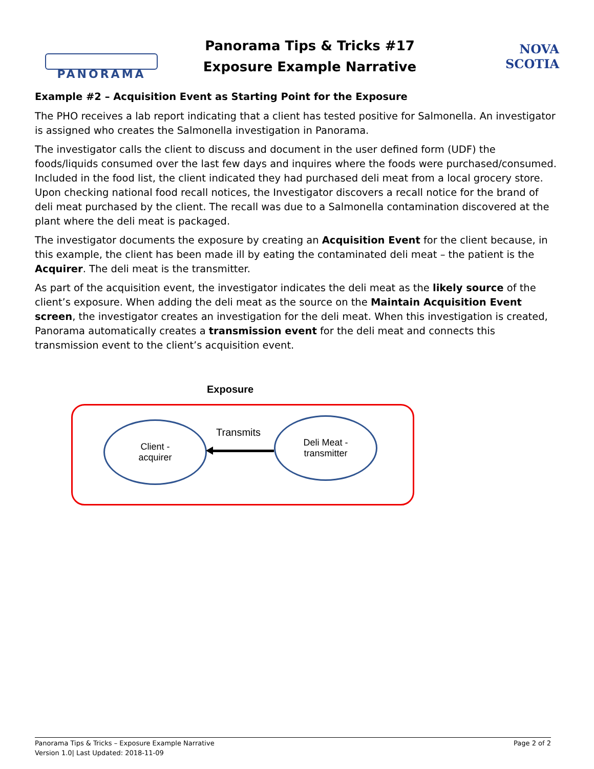PANORAMA
Panorama Tips & Tricks #17
Exposure Example Narrative
NOVA SCOTIA
Example #2 – Acquisition Event as Starting Point for the Exposure
The PHO receives a lab report indicating that a client has tested positive for Salmonella. An investigator is assigned who creates the Salmonella investigation in Panorama.
The investigator calls the client to discuss and document in the user defined form (UDF) the foods/liquids consumed over the last few days and inquires where the foods were purchased/consumed. Included in the food list, the client indicated they had purchased deli meat from a local grocery store. Upon checking national food recall notices, the Investigator discovers a recall notice for the brand of deli meat purchased by the client. The recall was due to a Salmonella contamination discovered at the plant where the deli meat is packaged.
The investigator documents the exposure by creating an Acquisition Event for the client because, in this example, the client has been made ill by eating the contaminated deli meat – the patient is the Acquirer. The deli meat is the transmitter.
As part of the acquisition event, the investigator indicates the deli meat as the likely source of the client’s exposure. When adding the deli meat as the source on the Maintain Acquisition Event screen, the investigator creates an investigation for the deli meat. When this investigation is created, Panorama automatically creates a transmission event for the deli meat and connects this transmission event to the client’s acquisition event.
Exposure
Client -
acquirer
Deli Meat -
transmitter
Transmits
Panorama Tips & Tricks – Exposure Example Narrative
Version 1.0| Last Updated: 2018-11-09
Page 2 of 2